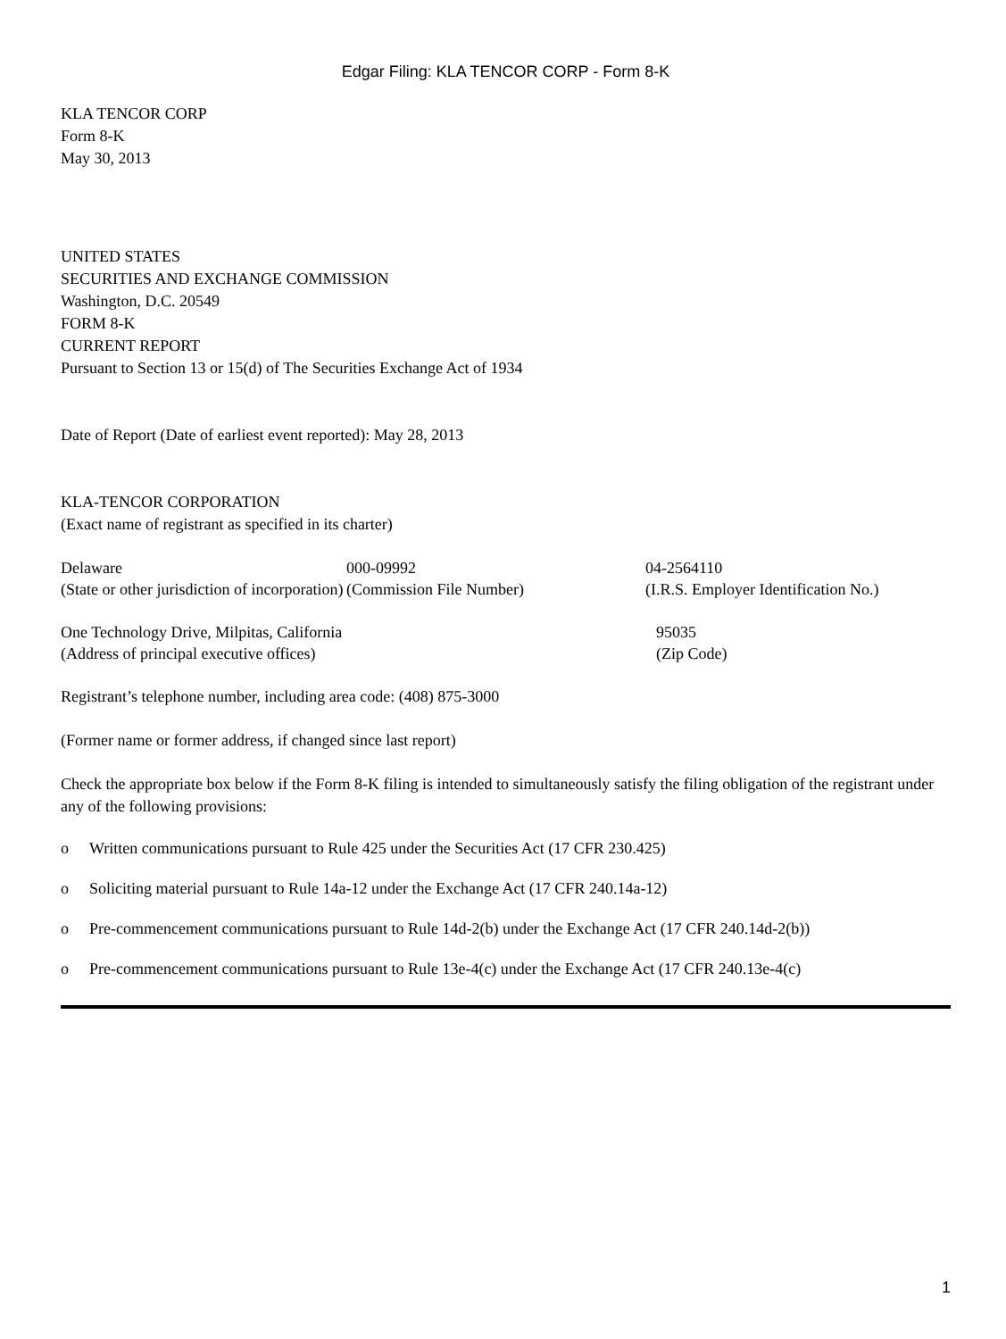Edgar Filing: KLA TENCOR CORP - Form 8-K
KLA TENCOR CORP
Form 8-K
May 30, 2013
UNITED STATES
SECURITIES AND EXCHANGE COMMISSION
Washington, D.C. 20549
FORM 8-K
CURRENT REPORT
Pursuant to Section 13 or 15(d) of The Securities Exchange Act of 1934
Date of Report (Date of earliest event reported): May 28, 2013
KLA-TENCOR CORPORATION
(Exact name of registrant as specified in its charter)
| Delaware | 000-09992 | 04-2564110 |
| (State or other jurisdiction of incorporation) | (Commission File Number) | (I.R.S. Employer Identification No.) |
| One Technology Drive, Milpitas, California | 95035 |
| (Address of principal executive offices) | (Zip Code) |
Registrant’s telephone number, including area code: (408) 875-3000
(Former name or former address, if changed since last report)
Check the appropriate box below if the Form 8-K filing is intended to simultaneously satisfy the filing obligation of the registrant under any of the following provisions:
o Written communications pursuant to Rule 425 under the Securities Act (17 CFR 230.425)
o Soliciting material pursuant to Rule 14a-12 under the Exchange Act (17 CFR 240.14a-12)
o Pre-commencement communications pursuant to Rule 14d-2(b) under the Exchange Act (17 CFR 240.14d-2(b))
o Pre-commencement communications pursuant to Rule 13e-4(c) under the Exchange Act (17 CFR 240.13e-4(c)
1